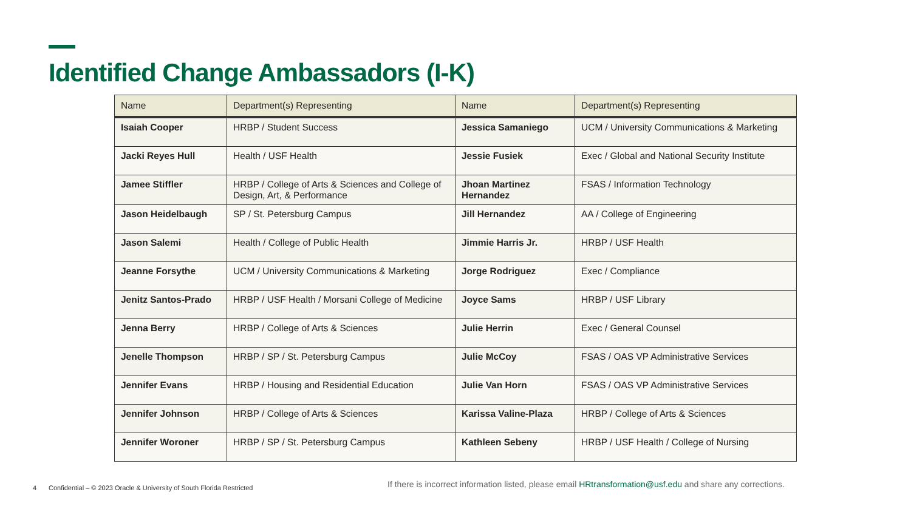Identified Change Ambassadors (I-K)
| Name | Department(s) Representing | Name | Department(s) Representing |
| --- | --- | --- | --- |
| Isaiah Cooper | HRBP / Student Success | Jessica Samaniego | UCM / University Communications & Marketing |
| Jacki Reyes Hull | Health / USF Health | Jessie Fusiek | Exec / Global and National Security Institute |
| Jamee Stiffler | HRBP / College of Arts & Sciences and College of Design, Art, & Performance | Jhoan Martinez Hernandez | FSAS / Information Technology |
| Jason Heidelbaugh | SP / St. Petersburg Campus | Jill Hernandez | AA / College of Engineering |
| Jason Salemi | Health / College of Public Health | Jimmie Harris Jr. | HRBP / USF Health |
| Jeanne Forsythe | UCM / University Communications & Marketing | Jorge Rodriguez | Exec / Compliance |
| Jenitz Santos-Prado | HRBP / USF Health / Morsani College of Medicine | Joyce Sams | HRBP / USF Library |
| Jenna Berry | HRBP / College of Arts & Sciences | Julie Herrin | Exec / General Counsel |
| Jenelle Thompson | HRBP / SP / St. Petersburg Campus | Julie McCoy | FSAS / OAS VP Administrative Services |
| Jennifer Evans | HRBP / Housing and Residential Education | Julie Van Horn | FSAS / OAS VP Administrative Services |
| Jennifer Johnson | HRBP / College of Arts & Sciences | Karissa Valine-Plaza | HRBP / College of Arts & Sciences |
| Jennifer Woroner | HRBP / SP / St. Petersburg Campus | Kathleen Sebeny | HRBP / USF Health / College of Nursing |
4
Confidential – © 2023 Oracle & University of South Florida Restricted
If there is incorrect information listed, please email HRtransformation@usf.edu and share any corrections.